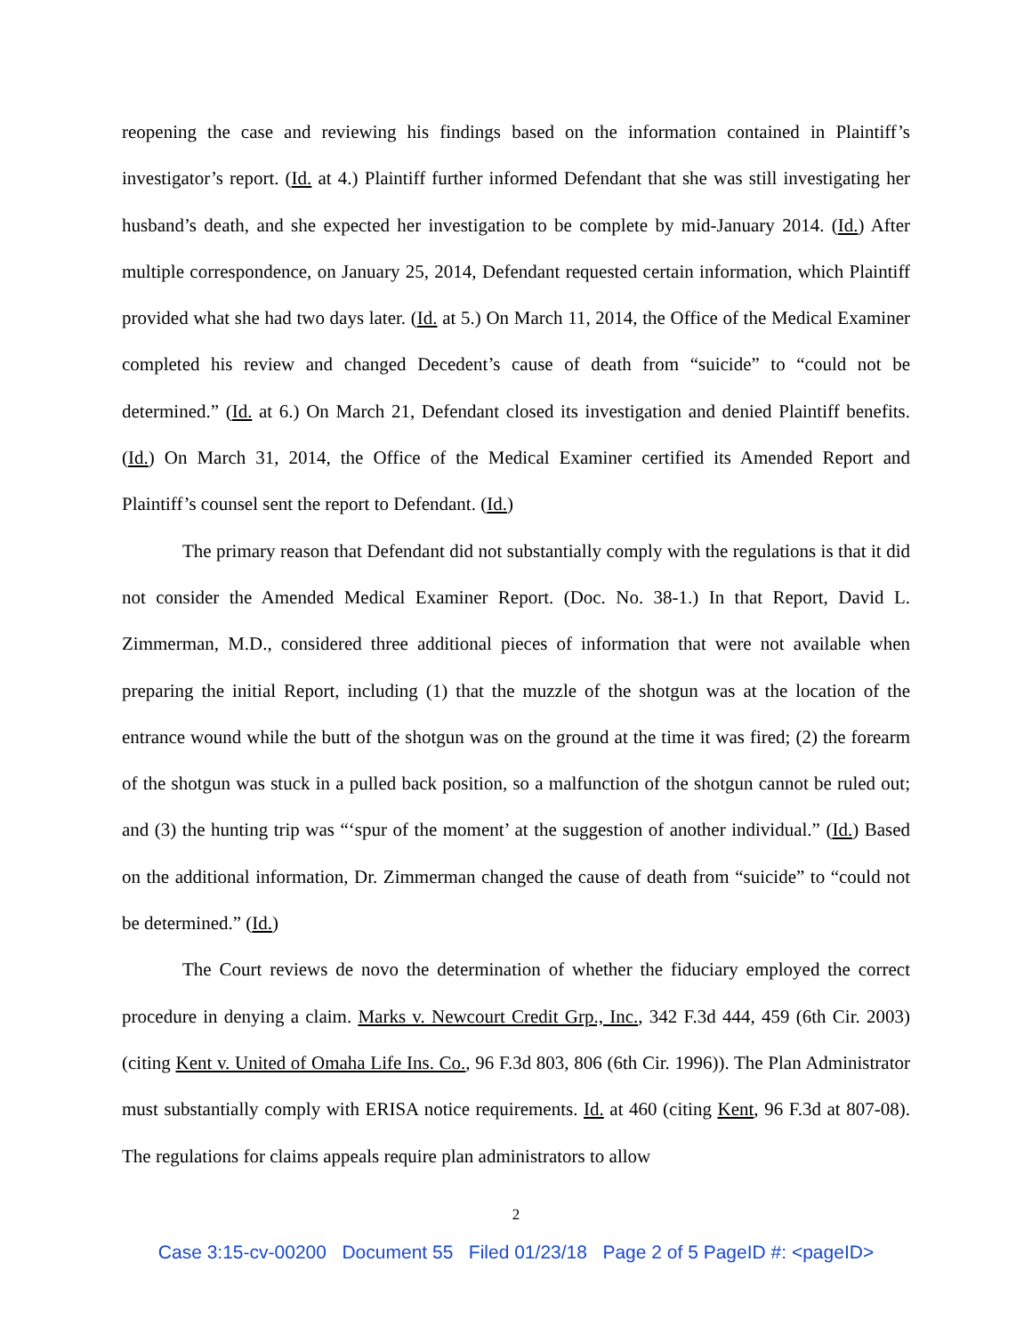reopening the case and reviewing his findings based on the information contained in Plaintiff’s investigator’s report. (Id. at 4.) Plaintiff further informed Defendant that she was still investigating her husband’s death, and she expected her investigation to be complete by mid-January 2014. (Id.) After multiple correspondence, on January 25, 2014, Defendant requested certain information, which Plaintiff provided what she had two days later. (Id. at 5.) On March 11, 2014, the Office of the Medical Examiner completed his review and changed Decedent’s cause of death from “suicide” to “could not be determined.” (Id. at 6.) On March 21, Defendant closed its investigation and denied Plaintiff benefits. (Id.) On March 31, 2014, the Office of the Medical Examiner certified its Amended Report and Plaintiff’s counsel sent the report to Defendant. (Id.)
The primary reason that Defendant did not substantially comply with the regulations is that it did not consider the Amended Medical Examiner Report. (Doc. No. 38-1.) In that Report, David L. Zimmerman, M.D., considered three additional pieces of information that were not available when preparing the initial Report, including (1) that the muzzle of the shotgun was at the location of the entrance wound while the butt of the shotgun was on the ground at the time it was fired; (2) the forearm of the shotgun was stuck in a pulled back position, so a malfunction of the shotgun cannot be ruled out; and (3) the hunting trip was “‘spur of the moment’ at the suggestion of another individual.” (Id.) Based on the additional information, Dr. Zimmerman changed the cause of death from “suicide” to “could not be determined.” (Id.)
The Court reviews de novo the determination of whether the fiduciary employed the correct procedure in denying a claim. Marks v. Newcourt Credit Grp., Inc., 342 F.3d 444, 459 (6th Cir. 2003) (citing Kent v. United of Omaha Life Ins. Co., 96 F.3d 803, 806 (6th Cir. 1996)). The Plan Administrator must substantially comply with ERISA notice requirements. Id. at 460 (citing Kent, 96 F.3d at 807-08). The regulations for claims appeals require plan administrators to allow
2
Case 3:15-cv-00200 Document 55 Filed 01/23/18 Page 2 of 5 PageID #: <pageID>